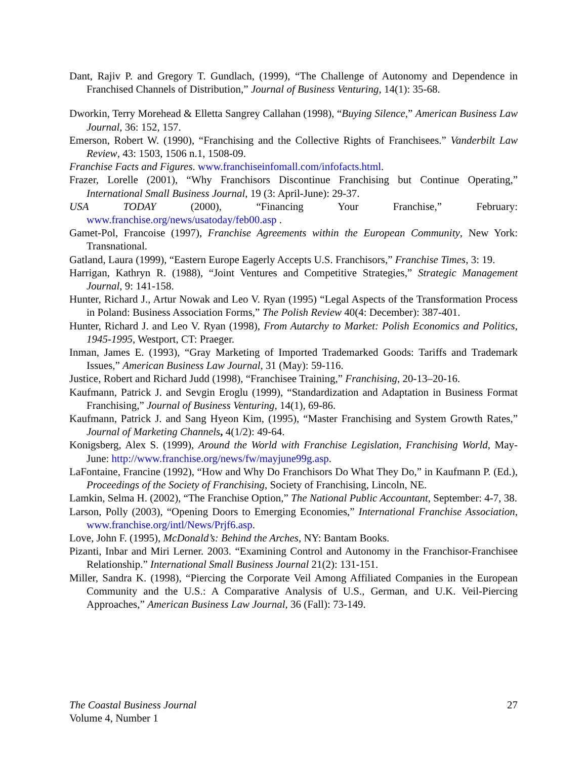Dant, Rajiv P. and Gregory T. Gundlach, (1999), “The Challenge of Autonomy and Dependence in Franchised Channels of Distribution,” Journal of Business Venturing, 14(1): 35-68.
Dworkin, Terry Morehead & Elletta Sangrey Callahan (1998), “Buying Silence,” American Business Law Journal, 36: 152, 157.
Emerson, Robert W. (1990), “Franchising and the Collective Rights of Franchisees.” Vanderbilt Law Review, 43: 1503, 1506 n.1, 1508-09.
Franchise Facts and Figures. www.franchiseinfomall.com/infofacts.html.
Frazer, Lorelle (2001), “Why Franchisors Discontinue Franchising but Continue Operating,” International Small Business Journal, 19 (3: April-June): 29-37.
USA TODAY (2000), “Financing Your Franchise,” February: www.franchise.org/news/usatoday/feb00.asp .
Gamet-Pol, Francoise (1997), Franchise Agreements within the European Community, New York: Transnational.
Gatland, Laura (1999), “Eastern Europe Eagerly Accepts U.S. Franchisors,” Franchise Times, 3: 19.
Harrigan, Kathryn R. (1988), “Joint Ventures and Competitive Strategies,” Strategic Management Journal, 9: 141-158.
Hunter, Richard J., Artur Nowak and Leo V. Ryan (1995) “Legal Aspects of the Transformation Process in Poland: Business Association Forms,” The Polish Review 40(4: December): 387-401.
Hunter, Richard J. and Leo V. Ryan (1998), From Autarchy to Market: Polish Economics and Politics, 1945-1995, Westport, CT: Praeger.
Inman, James E. (1993), “Gray Marketing of Imported Trademarked Goods: Tariffs and Trademark Issues,” American Business Law Journal, 31 (May): 59-116.
Justice, Robert and Richard Judd (1998), “Franchisee Training,” Franchising, 20-13–20-16.
Kaufmann, Patrick J. and Sevgin Eroglu (1999), “Standardization and Adaptation in Business Format Franchising,” Journal of Business Venturing, 14(1), 69-86.
Kaufmann, Patrick J. and Sang Hyeon Kim, (1995), “Master Franchising and System Growth Rates,” Journal of Marketing Channels, 4(1/2): 49-64.
Konigsberg, Alex S. (1999), Around the World with Franchise Legislation, Franchising World, May-June: http://www.franchise.org/news/fw/mayjune99g.asp.
LaFontaine, Francine (1992), “How and Why Do Franchisors Do What They Do,” in Kaufmann P. (Ed.), Proceedings of the Society of Franchising, Society of Franchising, Lincoln, NE.
Lamkin, Selma H. (2002), “The Franchise Option,” The National Public Accountant, September: 4-7, 38.
Larson, Polly (2003), “Opening Doors to Emerging Economies,” International Franchise Association, www.franchise.org/intl/News/Prjf6.asp.
Love, John F. (1995), McDonald’s: Behind the Arches, NY: Bantam Books.
Pizanti, Inbar and Miri Lerner. 2003. “Examining Control and Autonomy in the Franchisor-Franchisee Relationship.” International Small Business Journal 21(2): 131-151.
Miller, Sandra K. (1998), “Piercing the Corporate Veil Among Affiliated Companies in the European Community and the U.S.: A Comparative Analysis of U.S., German, and U.K. Veil-Piercing Approaches,” American Business Law Journal, 36 (Fall): 73-149.
27 The Coastal Business Journal
Volume 4, Number 1